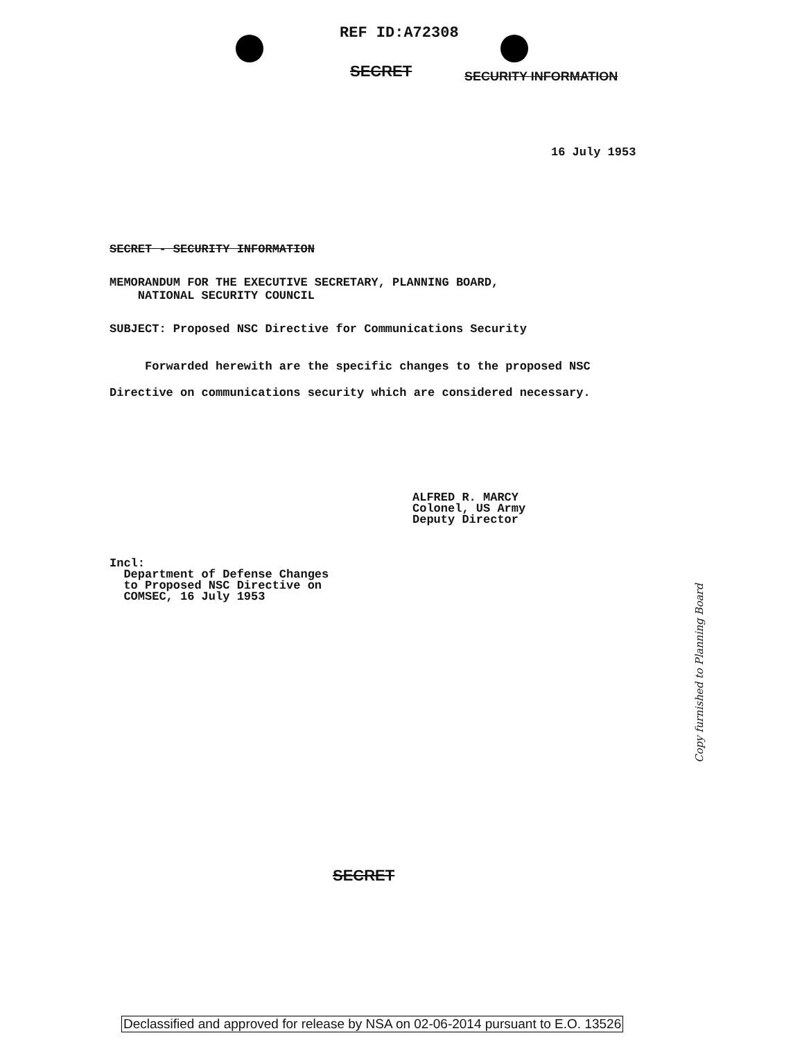REF ID:A72308
SECRET SECURITY INFORMATION
16 July 1953
SECRET - SECURITY INFORMATION
MEMORANDUM FOR THE EXECUTIVE SECRETARY, PLANNING BOARD,
NATIONAL SECURITY COUNCIL
SUBJECT: Proposed NSC Directive for Communications Security
Forwarded herewith are the specific changes to the proposed NSC Directive on communications security which are considered necessary.
ALFRED R. MARCY
Colonel, US Army
Deputy Director
Incl:
Department of Defense Changes
to Proposed NSC Directive on
COMSEC, 16 July 1953
Copy furnished to Planning Board
SECRET
Declassified and approved for release by NSA on 02-06-2014 pursuant to E.O. 13526